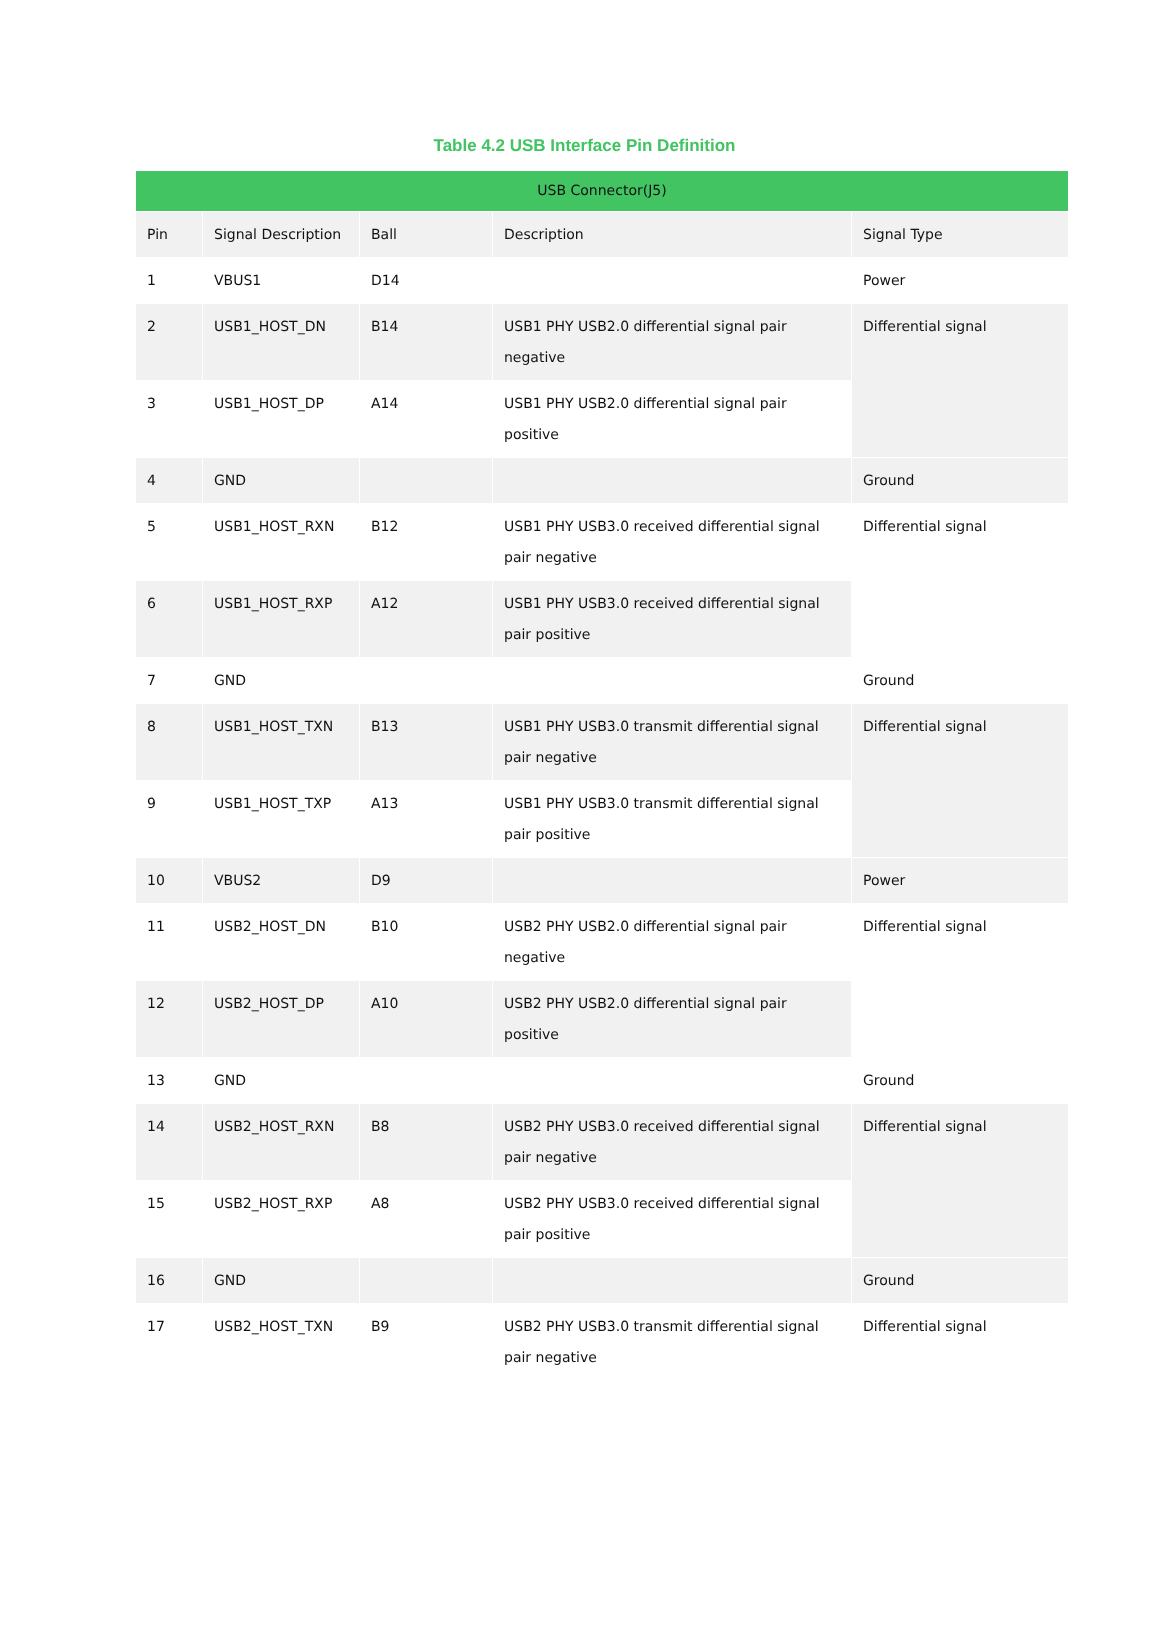Table 4.2 USB Interface Pin Definition
| USB Connector(J5) | | | | |
| --- | --- | --- | --- | --- |
| Pin | Signal Description | Ball | Description | Signal Type |
| 1 | VBUS1 | D14 | | Power |
| 2 | USB1_HOST_DN | B14 | USB1 PHY USB2.0 differential signal pair negative | Differential signal |
| 3 | USB1_HOST_DP | A14 | USB1 PHY USB2.0 differential signal pair positive | |
| 4 | GND | | | Ground |
| 5 | USB1_HOST_RXN | B12 | USB1 PHY USB3.0 received differential signal pair negative | Differential signal |
| 6 | USB1_HOST_RXP | A12 | USB1 PHY USB3.0 received differential signal pair positive | |
| 7 | GND | | | Ground |
| 8 | USB1_HOST_TXN | B13 | USB1 PHY USB3.0 transmit differential signal pair negative | Differential signal |
| 9 | USB1_HOST_TXP | A13 | USB1 PHY USB3.0 transmit differential signal pair positive | |
| 10 | VBUS2 | D9 | | Power |
| 11 | USB2_HOST_DN | B10 | USB2 PHY USB2.0 differential signal pair negative | Differential signal |
| 12 | USB2_HOST_DP | A10 | USB2 PHY USB2.0 differential signal pair positive | |
| 13 | GND | | | Ground |
| 14 | USB2_HOST_RXN | B8 | USB2 PHY USB3.0 received differential signal pair negative | Differential signal |
| 15 | USB2_HOST_RXP | A8 | USB2 PHY USB3.0 received differential signal pair positive | |
| 16 | GND | | | Ground |
| 17 | USB2_HOST_TXN | B9 | USB2 PHY USB3.0 transmit differential signal pair negative | Differential signal |